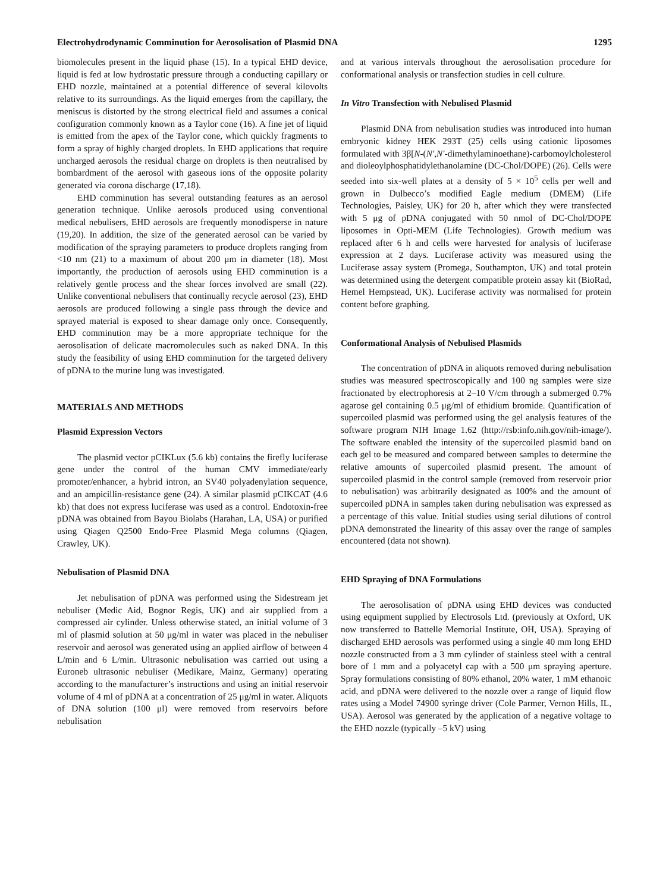Electrohydrodynamic Comminution for Aerosolisation of Plasmid DNA 1295
biomolecules present in the liquid phase (15). In a typical EHD device, liquid is fed at low hydrostatic pressure through a conducting capillary or EHD nozzle, maintained at a potential difference of several kilovolts relative to its surroundings. As the liquid emerges from the capillary, the meniscus is distorted by the strong electrical field and assumes a conical configuration commonly known as a Taylor cone (16). A fine jet of liquid is emitted from the apex of the Taylor cone, which quickly fragments to form a spray of highly charged droplets. In EHD applications that require uncharged aerosols the residual charge on droplets is then neutralised by bombardment of the aerosol with gaseous ions of the opposite polarity generated via corona discharge (17,18).
EHD comminution has several outstanding features as an aerosol generation technique. Unlike aerosols produced using conventional medical nebulisers, EHD aerosols are frequently monodisperse in nature (19,20). In addition, the size of the generated aerosol can be varied by modification of the spraying parameters to produce droplets ranging from <10 nm (21) to a maximum of about 200 μm in diameter (18). Most importantly, the production of aerosols using EHD comminution is a relatively gentle process and the shear forces involved are small (22). Unlike conventional nebulisers that continually recycle aerosol (23), EHD aerosols are produced following a single pass through the device and sprayed material is exposed to shear damage only once. Consequently, EHD comminution may be a more appropriate technique for the aerosolisation of delicate macromolecules such as naked DNA. In this study the feasibility of using EHD comminution for the targeted delivery of pDNA to the murine lung was investigated.
MATERIALS AND METHODS
Plasmid Expression Vectors
The plasmid vector pCIKLux (5.6 kb) contains the firefly luciferase gene under the control of the human CMV immediate/early promoter/enhancer, a hybrid intron, an SV40 polyadenylation sequence, and an ampicillin-resistance gene (24). A similar plasmid pCIKCAT (4.6 kb) that does not express luciferase was used as a control. Endotoxin-free pDNA was obtained from Bayou Biolabs (Harahan, LA, USA) or purified using Qiagen Q2500 Endo-Free Plasmid Mega columns (Qiagen, Crawley, UK).
Nebulisation of Plasmid DNA
Jet nebulisation of pDNA was performed using the Sidestream jet nebuliser (Medic Aid, Bognor Regis, UK) and air supplied from a compressed air cylinder. Unless otherwise stated, an initial volume of 3 ml of plasmid solution at 50 μg/ml in water was placed in the nebuliser reservoir and aerosol was generated using an applied airflow of between 4 L/min and 6 L/min. Ultrasonic nebulisation was carried out using a Euroneb ultrasonic nebuliser (Medikare, Mainz, Germany) operating according to the manufacturer’s instructions and using an initial reservoir volume of 4 ml of pDNA at a concentration of 25 μg/ml in water. Aliquots of DNA solution (100 μl) were removed from reservoirs before nebulisation
and at various intervals throughout the aerosolisation procedure for conformational analysis or transfection studies in cell culture.
In Vitro Transfection with Nebulised Plasmid
Plasmid DNA from nebulisation studies was introduced into human embryonic kidney HEK 293T (25) cells using cationic liposomes formulated with 3β[N-(N′,N′-dimethylaminoethane)-carbomoylcholesterol and dioleoylphosphatidylethanolamine (DC-Chol/DOPE) (26). Cells were seeded into six-well plates at a density of 5 × 10<sup>5</sup> cells per well and grown in Dulbecco’s modified Eagle medium (DMEM) (Life Technologies, Paisley, UK) for 20 h, after which they were transfected with 5 μg of pDNA conjugated with 50 nmol of DC-Chol/DOPE liposomes in Opti-MEM (Life Technologies). Growth medium was replaced after 6 h and cells were harvested for analysis of luciferase expression at 2 days. Luciferase activity was measured using the Luciferase assay system (Promega, Southampton, UK) and total protein was determined using the detergent compatible protein assay kit (BioRad, Hemel Hempstead, UK). Luciferase activity was normalised for protein content before graphing.
Conformational Analysis of Nebulised Plasmids
The concentration of pDNA in aliquots removed during nebulisation studies was measured spectroscopically and 100 ng samples were size fractionated by electrophoresis at 2–10 V/cm through a submerged 0.7% agarose gel containing 0.5 μg/ml of ethidium bromide. Quantification of supercoiled plasmid was performed using the gel analysis features of the software program NIH Image 1.62 (http://rsb:info.nih.gov/nih-image/). The software enabled the intensity of the supercoiled plasmid band on each gel to be measured and compared between samples to determine the relative amounts of supercoiled plasmid present. The amount of supercoiled plasmid in the control sample (removed from reservoir prior to nebulisation) was arbitrarily designated as 100% and the amount of supercoiled pDNA in samples taken during nebulisation was expressed as a percentage of this value. Initial studies using serial dilutions of control pDNA demonstrated the linearity of this assay over the range of samples encountered (data not shown).
EHD Spraying of DNA Formulations
The aerosolisation of pDNA using EHD devices was conducted using equipment supplied by Electrosols Ltd. (previously at Oxford, UK now transferred to Battelle Memorial Institute, OH, USA). Spraying of discharged EHD aerosols was performed using a single 40 mm long EHD nozzle constructed from a 3 mm cylinder of stainless steel with a central bore of 1 mm and a polyacetyl cap with a 500 μm spraying aperture. Spray formulations consisting of 80% ethanol, 20% water, 1 mM ethanoic acid, and pDNA were delivered to the nozzle over a range of liquid flow rates using a Model 74900 syringe driver (Cole Parmer, Vernon Hills, IL, USA). Aerosol was generated by the application of a negative voltage to the EHD nozzle (typically –5 kV) using